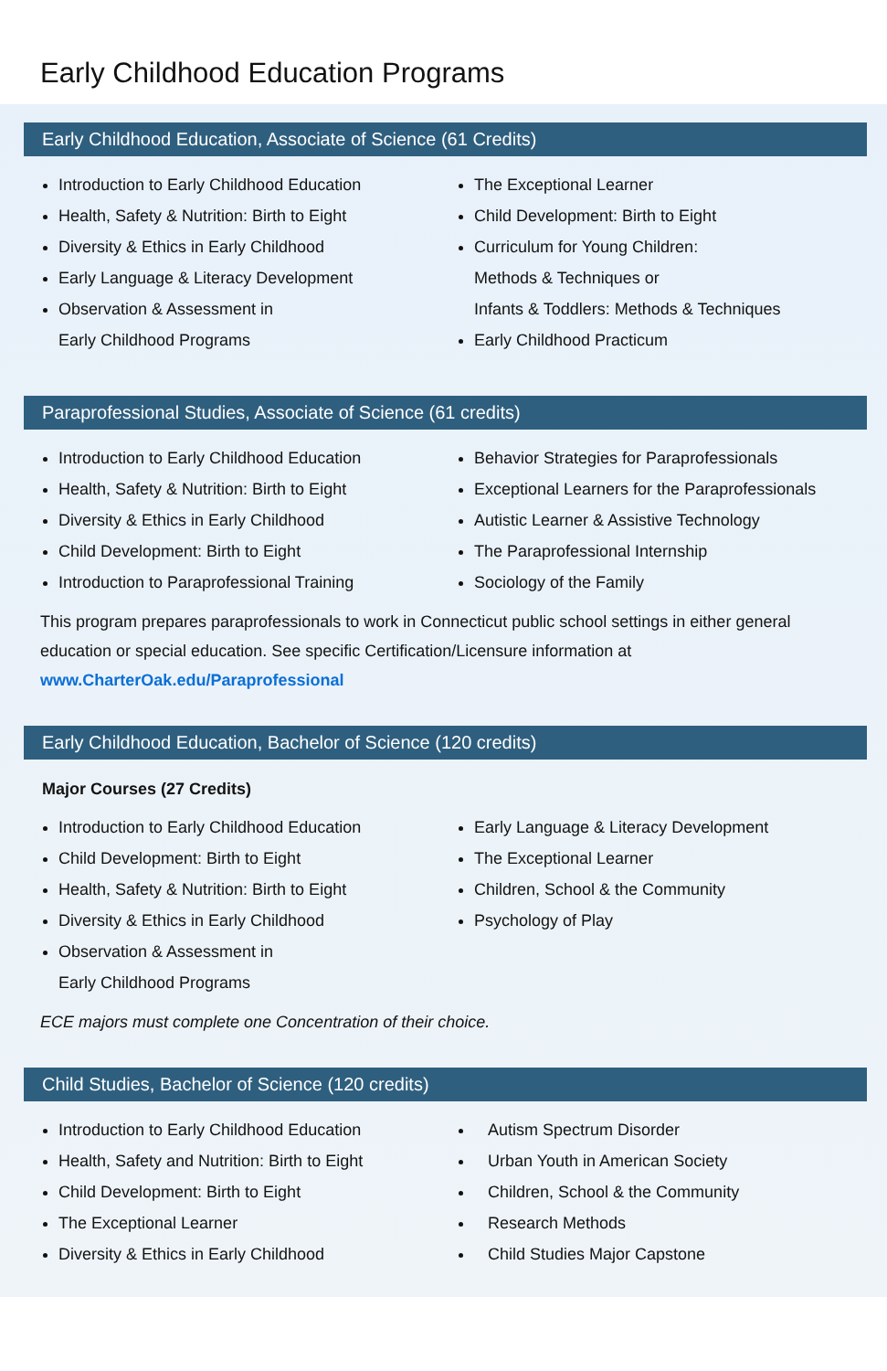Early Childhood Education Programs
Early Childhood Education, Associate of Science (61 Credits)
Introduction to Early Childhood Education
Health, Safety & Nutrition: Birth to Eight
Diversity & Ethics in Early Childhood
Early Language & Literacy Development
Observation & Assessment in
Early Childhood Programs
The Exceptional Learner
Child Development: Birth to Eight
Curriculum for Young Children:
Methods & Techniques or
Infants & Toddlers: Methods & Techniques
Early Childhood Practicum
Paraprofessional Studies, Associate of Science (61 credits)
Introduction to Early Childhood Education
Health, Safety & Nutrition: Birth to Eight
Diversity & Ethics in Early Childhood
Child Development: Birth to Eight
Introduction to Paraprofessional Training
Behavior Strategies for Paraprofessionals
Exceptional Learners for the Paraprofessionals
Autistic Learner & Assistive Technology
The Paraprofessional Internship
Sociology of the Family
This program prepares paraprofessionals to work in Connecticut public school settings in either general education or special education. See specific Certification/Licensure information at www.CharterOak.edu/Paraprofessional
Early Childhood Education, Bachelor of Science (120 credits)
Major Courses (27 Credits)
Introduction to Early Childhood Education
Child Development: Birth to Eight
Health, Safety & Nutrition: Birth to Eight
Diversity & Ethics in Early Childhood
Observation & Assessment in
Early Childhood Programs
Early Language & Literacy Development
The Exceptional Learner
Children, School & the Community
Psychology of Play
ECE majors must complete one Concentration of their choice.
Child Studies, Bachelor of Science (120 credits)
Introduction to Early Childhood Education
Health, Safety and Nutrition: Birth to Eight
Child Development: Birth to Eight
The Exceptional Learner
Diversity & Ethics in Early Childhood
Autism Spectrum Disorder
Urban Youth in American Society
Children, School & the Community
Research Methods
Child Studies Major Capstone